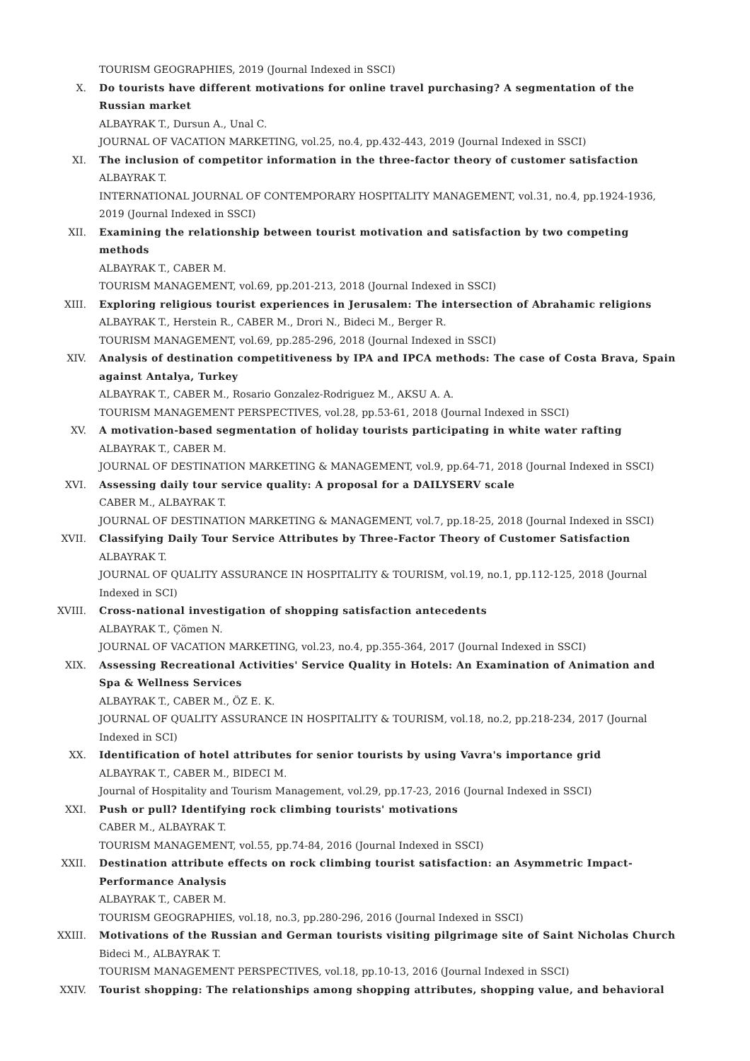TOURISM GEOGRAPHIES, 2019 (Journal Indexed in SSCI)
X. Do tourists have different motivations for online travel purchasing? A segmentation of the Russian market
ALBAYRAK T., Dursun A., Unal C.
JOURNAL OF VACATION MARKETING, vol.25, no.4, pp.432-443, 2019 (Journal Indexed in SSCI)
XI. The inclusion of competitor information in the three-factor theory of customer satisfaction
ALBAYRAK T.
INTERNATIONAL JOURNAL OF CONTEMPORARY HOSPITALITY MANAGEMENT, vol.31, no.4, pp.1924-1936, 2019 (Journal Indexed in SSCI)
XII. Examining the relationship between tourist motivation and satisfaction by two competing methods
ALBAYRAK T., CABER M.
TOURISM MANAGEMENT, vol.69, pp.201-213, 2018 (Journal Indexed in SSCI)
XIII. Exploring religious tourist experiences in Jerusalem: The intersection of Abrahamic religions
ALBAYRAK T., Herstein R., CABER M., Drori N., Bideci M., Berger R.
TOURISM MANAGEMENT, vol.69, pp.285-296, 2018 (Journal Indexed in SSCI)
XIV. Analysis of destination competitiveness by IPA and IPCA methods: The case of Costa Brava, Spain against Antalya, Turkey
ALBAYRAK T., CABER M., Rosario Gonzalez-Rodriguez M., AKSU A. A.
TOURISM MANAGEMENT PERSPECTIVES, vol.28, pp.53-61, 2018 (Journal Indexed in SSCI)
XV. A motivation-based segmentation of holiday tourists participating in white water rafting
ALBAYRAK T., CABER M.
JOURNAL OF DESTINATION MARKETING & MANAGEMENT, vol.9, pp.64-71, 2018 (Journal Indexed in SSCI)
XVI. Assessing daily tour service quality: A proposal for a DAILYSERV scale
CABER M., ALBAYRAK T.
JOURNAL OF DESTINATION MARKETING & MANAGEMENT, vol.7, pp.18-25, 2018 (Journal Indexed in SSCI)
XVII. Classifying Daily Tour Service Attributes by Three-Factor Theory of Customer Satisfaction
ALBAYRAK T.
JOURNAL OF QUALITY ASSURANCE IN HOSPITALITY & TOURISM, vol.19, no.1, pp.112-125, 2018 (Journal Indexed in SCI)
XVIII. Cross-national investigation of shopping satisfaction antecedents
ALBAYRAK T., Çömen N.
JOURNAL OF VACATION MARKETING, vol.23, no.4, pp.355-364, 2017 (Journal Indexed in SSCI)
XIX. Assessing Recreational Activities' Service Quality in Hotels: An Examination of Animation and Spa & Wellness Services
ALBAYRAK T., CABER M., ÖZ E. K.
JOURNAL OF QUALITY ASSURANCE IN HOSPITALITY & TOURISM, vol.18, no.2, pp.218-234, 2017 (Journal Indexed in SCI)
XX. Identification of hotel attributes for senior tourists by using Vavra's importance grid
ALBAYRAK T., CABER M., BIDECI M.
Journal of Hospitality and Tourism Management, vol.29, pp.17-23, 2016 (Journal Indexed in SSCI)
XXI. Push or pull? Identifying rock climbing tourists' motivations
CABER M., ALBAYRAK T.
TOURISM MANAGEMENT, vol.55, pp.74-84, 2016 (Journal Indexed in SSCI)
XXII. Destination attribute effects on rock climbing tourist satisfaction: an Asymmetric Impact-Performance Analysis
ALBAYRAK T., CABER M.
TOURISM GEOGRAPHIES, vol.18, no.3, pp.280-296, 2016 (Journal Indexed in SSCI)
XXIII. Motivations of the Russian and German tourists visiting pilgrimage site of Saint Nicholas Church
Bideci M., ALBAYRAK T.
TOURISM MANAGEMENT PERSPECTIVES, vol.18, pp.10-13, 2016 (Journal Indexed in SSCI)
XXIV. Tourist shopping: The relationships among shopping attributes, shopping value, and behavioral